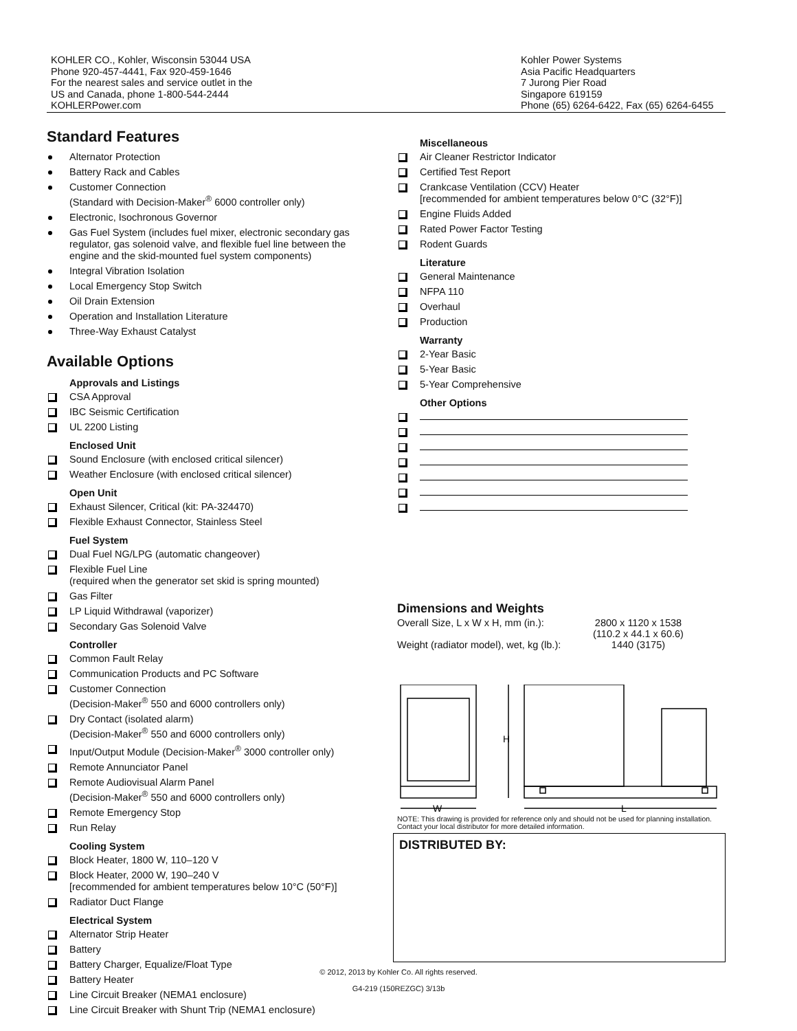KOHLER CO., Kohler, Wisconsin 53044 USA
Phone 920-457-4441, Fax 920-459-1646
For the nearest sales and service outlet in the
US and Canada, phone 1-800-544-2444
KOHLERPower.com
Kohler Power Systems
Asia Pacific Headquarters
7 Jurong Pier Road
Singapore 619159
Phone (65) 6264-6422, Fax (65) 6264-6455
Standard Features
Alternator Protection
Battery Rack and Cables
Customer Connection
(Standard with Decision-Maker<sup>®</sup> 6000 controller only)
Electronic, Isochronous Governor
Gas Fuel System (includes fuel mixer, electronic secondary gas regulator, gas solenoid valve, and flexible fuel line between the engine and the skid-mounted fuel system components)
Integral Vibration Isolation
Local Emergency Stop Switch
Oil Drain Extension
Operation and Installation Literature
Three-Way Exhaust Catalyst
Available Options
Approvals and Listings
CSA Approval
IBC Seismic Certification
UL 2200 Listing
Enclosed Unit
Sound Enclosure (with enclosed critical silencer)
Weather Enclosure (with enclosed critical silencer)
Open Unit
Exhaust Silencer, Critical (kit: PA-324470)
Flexible Exhaust Connector, Stainless Steel
Fuel System
Dual Fuel NG/LPG (automatic changeover)
Flexible Fuel Line
(required when the generator set skid is spring mounted)
Gas Filter
LP Liquid Withdrawal (vaporizer)
Secondary Gas Solenoid Valve
Controller
Common Fault Relay
Communication Products and PC Software
Customer Connection
(Decision-Maker<sup>®</sup> 550 and 6000 controllers only)
Dry Contact (isolated alarm)
(Decision-Maker<sup>®</sup> 550 and 6000 controllers only)
Input/Output Module (Decision-Maker<sup>®</sup> 3000 controller only)
Remote Annunciator Panel
Remote Audiovisual Alarm Panel
(Decision-Maker<sup>®</sup> 550 and 6000 controllers only)
Remote Emergency Stop
Run Relay
Cooling System
Block Heater, 1800 W, 110–120 V
Block Heater, 2000 W, 190–240 V
[recommended for ambient temperatures below 10°C (50°F)]
Radiator Duct Flange
Electrical System
Alternator Strip Heater
Battery
Battery Charger, Equalize/Float Type
Battery Heater
Line Circuit Breaker (NEMA1 enclosure)
Line Circuit Breaker with Shunt Trip (NEMA1 enclosure)
Miscellaneous
Air Cleaner Restrictor Indicator
Certified Test Report
Crankcase Ventilation (CCV) Heater
[recommended for ambient temperatures below 0°C (32°F)]
Engine Fluids Added
Rated Power Factor Testing
Rodent Guards
Literature
General Maintenance
NFPA 110
Overhaul
Production
Warranty
2-Year Basic
5-Year Basic
5-Year Comprehensive
Other Options
Dimensions and Weights
| Overall Size, L x W x H, mm (in.): | 2800 x 1120 x 1538 (110.2 x 44.1 x 60.6) |
| Weight (radiator model), wet, kg (lb.): | 1440 (3175) |
H
W
L
NOTE: This drawing is provided for reference only and should not be used for planning installation. Contact your local distributor for more detailed information.
DISTRIBUTED BY:
© 2012, 2013 by Kohler Co. All rights reserved.
G4-219 (150REZGC) 3/13b